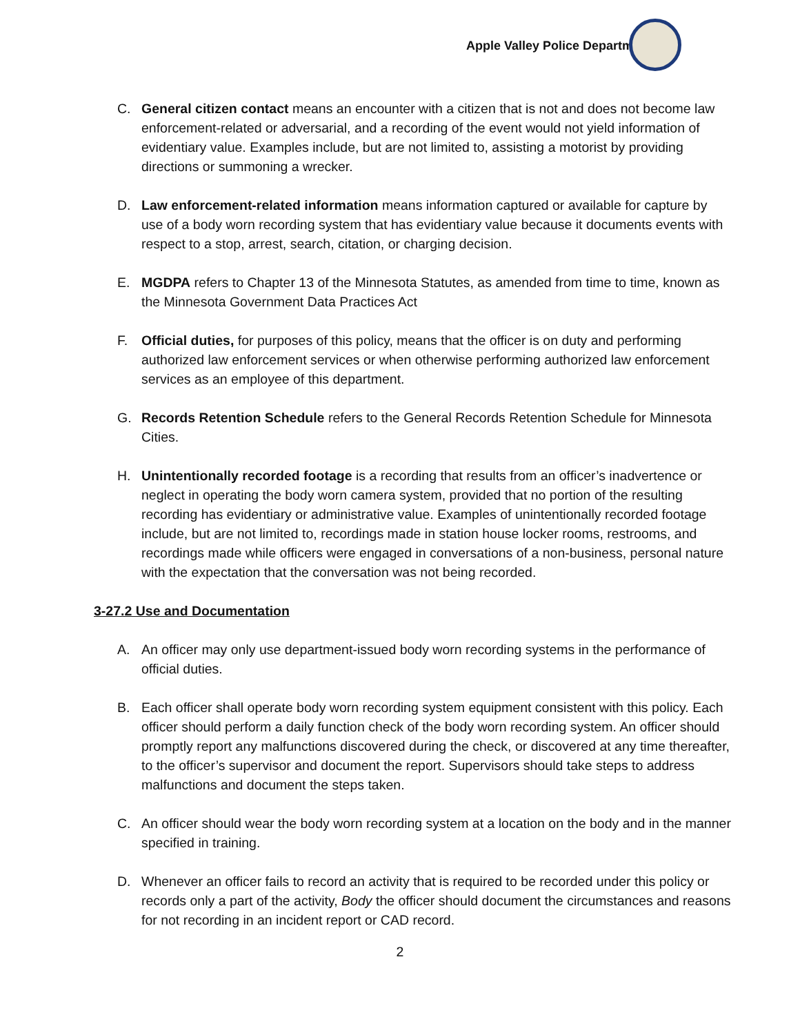Apple Valley Police Department
C. General citizen contact means an encounter with a citizen that is not and does not become law enforcement-related or adversarial, and a recording of the event would not yield information of evidentiary value. Examples include, but are not limited to, assisting a motorist by providing directions or summoning a wrecker.
D. Law enforcement-related information means information captured or available for capture by use of a body worn recording system that has evidentiary value because it documents events with respect to a stop, arrest, search, citation, or charging decision.
E. MGDPA refers to Chapter 13 of the Minnesota Statutes, as amended from time to time, known as the Minnesota Government Data Practices Act
F. Official duties, for purposes of this policy, means that the officer is on duty and performing authorized law enforcement services or when otherwise performing authorized law enforcement services as an employee of this department.
G. Records Retention Schedule refers to the General Records Retention Schedule for Minnesota Cities.
H. Unintentionally recorded footage is a recording that results from an officer’s inadvertence or neglect in operating the body worn camera system, provided that no portion of the resulting recording has evidentiary or administrative value. Examples of unintentionally recorded footage include, but are not limited to, recordings made in station house locker rooms, restrooms, and recordings made while officers were engaged in conversations of a non-business, personal nature with the expectation that the conversation was not being recorded.
3-27.2 Use and Documentation
A. An officer may only use department-issued body worn recording systems in the performance of official duties.
B. Each officer shall operate body worn recording system equipment consistent with this policy. Each officer should perform a daily function check of the body worn recording system. An officer should promptly report any malfunctions discovered during the check, or discovered at any time thereafter, to the officer’s supervisor and document the report. Supervisors should take steps to address malfunctions and document the steps taken.
C. An officer should wear the body worn recording system at a location on the body and in the manner specified in training.
D. Whenever an officer fails to record an activity that is required to be recorded under this policy or records only a part of the activity, Body the officer should document the circumstances and reasons for not recording in an incident report or CAD record.
2